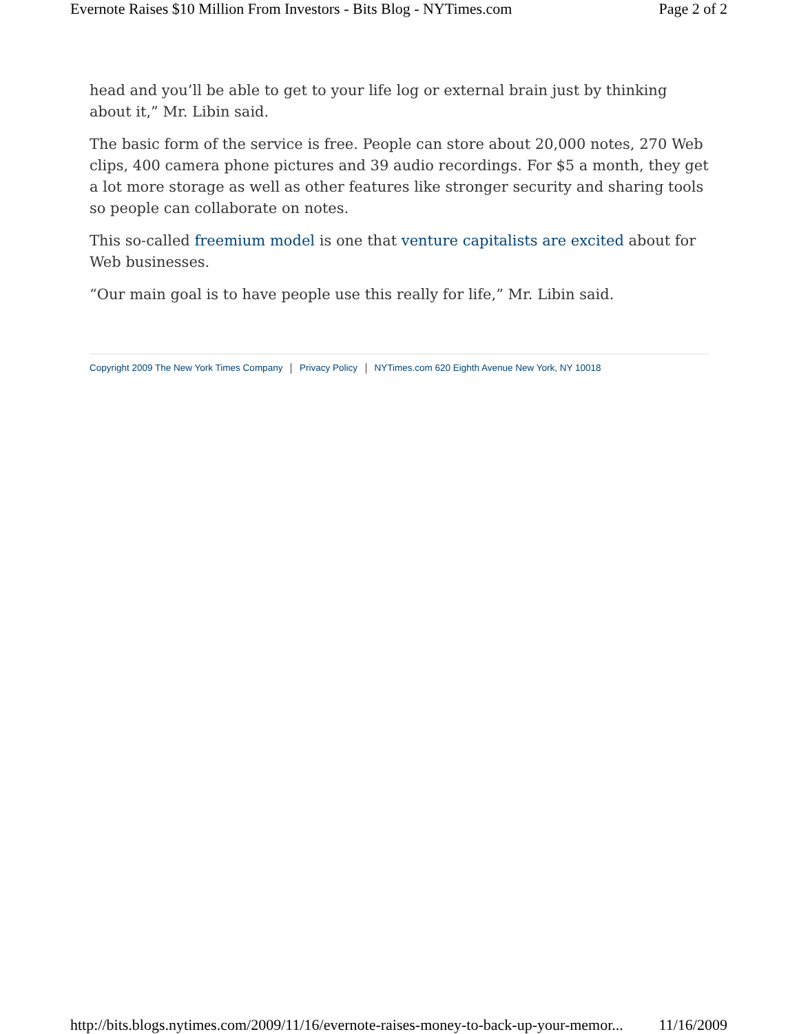Evernote Raises $10 Million From Investors - Bits Blog - NYTimes.com Page 2 of 2
head and you’ll be able to get to your life log or external brain just by thinking about it,” Mr. Libin said.
The basic form of the service is free. People can store about 20,000 notes, 270 Web clips, 400 camera phone pictures and 39 audio recordings. For $5 a month, they get a lot more storage as well as other features like stronger security and sharing tools so people can collaborate on notes.
This so-called freemium model is one that venture capitalists are excited about for Web businesses.
“Our main goal is to have people use this really for life,” Mr. Libin said.
Copyright 2009 The New York Times Company Privacy Policy NYTimes.com 620 Eighth Avenue New York, NY 10018
http://bits.blogs.nytimes.com/2009/11/16/evernote-raises-money-to-back-up-your-memor... 11/16/2009